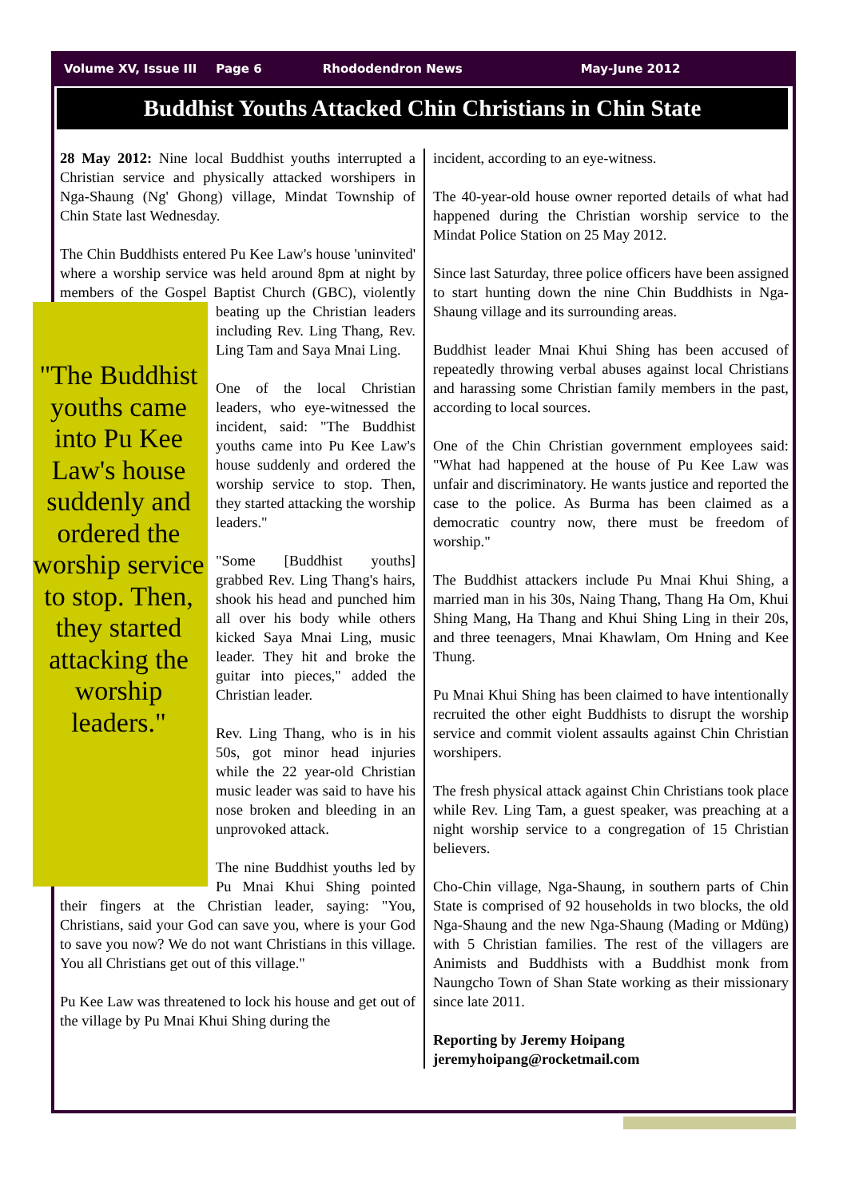Volume XV, Issue III Page 6 Rhododendron News May-June 2012
Buddhist Youths Attacked Chin Christians in Chin State
28 May 2012: Nine local Buddhist youths interrupted a Christian service and physically attacked worshipers in Nga-Shaung (Ng' Ghong) village, Mindat Township of Chin State last Wednesday.
The Chin Buddhists entered Pu Kee Law's house 'uninvited' where a worship service was held around 8pm at night by members of the Gospel Baptist Church (GBC), violently beating up the Christian "The Buddhist youths came into Pu Kee Law's house suddenly and ordered the worship service to stop. Then, they started attacking the worship leaders." leaders including Rev. Ling Thang, Rev. Ling Tam and Saya Mnai Ling.
One of the local Christian leaders, who eye-witnessed the incident, said: "The Buddhist youths came into Pu Kee Law's house suddenly and ordered the worship service to stop. Then, they started attacking the worship leaders."
"Some [Buddhist youths] grabbed Rev. Ling Thang's hairs, shook his head and punched him all over his body while others kicked Saya Mnai Ling, music leader. They hit and broke the guitar into pieces," added the Christian leader.
Rev. Ling Thang, who is in his 50s, got minor head injuries while the 22 year-old Christian music leader was said to have his nose broken and bleeding in an unprovoked attack.
The nine Buddhist youths led by Pu Mnai Khui Shing pointed their fingers at the Christian leader, saying: "You, Christians, said your God can save you, where is your God to save you now? We do not want Christians in this village. You all Christians get out of this village."
Pu Kee Law was threatened to lock his house and get out of the village by Pu Mnai Khui Shing during the
incident, according to an eye-witness.
The 40-year-old house owner reported details of what had happened during the Christian worship service to the Mindat Police Station on 25 May 2012.
Since last Saturday, three police officers have been assigned to start hunting down the nine Chin Buddhists in Nga-Shaung village and its surrounding areas.
Buddhist leader Mnai Khui Shing has been accused of repeatedly throwing verbal abuses against local Christians and harassing some Christian family members in the past, according to local sources.
One of the Chin Christian government employees said: "What had happened at the house of Pu Kee Law was unfair and discriminatory. He wants justice and reported the case to the police. As Burma has been claimed as a democratic country now, there must be freedom of worship."
The Buddhist attackers include Pu Mnai Khui Shing, a married man in his 30s, Naing Thang, Thang Ha Om, Khui Shing Mang, Ha Thang and Khui Shing Ling in their 20s, and three teenagers, Mnai Khawlam, Om Hning and Kee Thung.
Pu Mnai Khui Shing has been claimed to have intentionally recruited the other eight Buddhists to disrupt the worship service and commit violent assaults against Chin Christian worshipers.
The fresh physical attack against Chin Christians took place while Rev. Ling Tam, a guest speaker, was preaching at a night worship service to a congregation of 15 Christian believers.
Cho-Chin village, Nga-Shaung, in southern parts of Chin State is comprised of 92 households in two blocks, the old Nga-Shaung and the new Nga-Shaung (Mading or Mdüng) with 5 Christian families. The rest of the villagers are Animists and Buddhists with a Buddhist monk from Naungcho Town of Shan State working as their missionary since late 2011.
Reporting by Jeremy Hoipang
jeremyhoipang@rocketmail.com